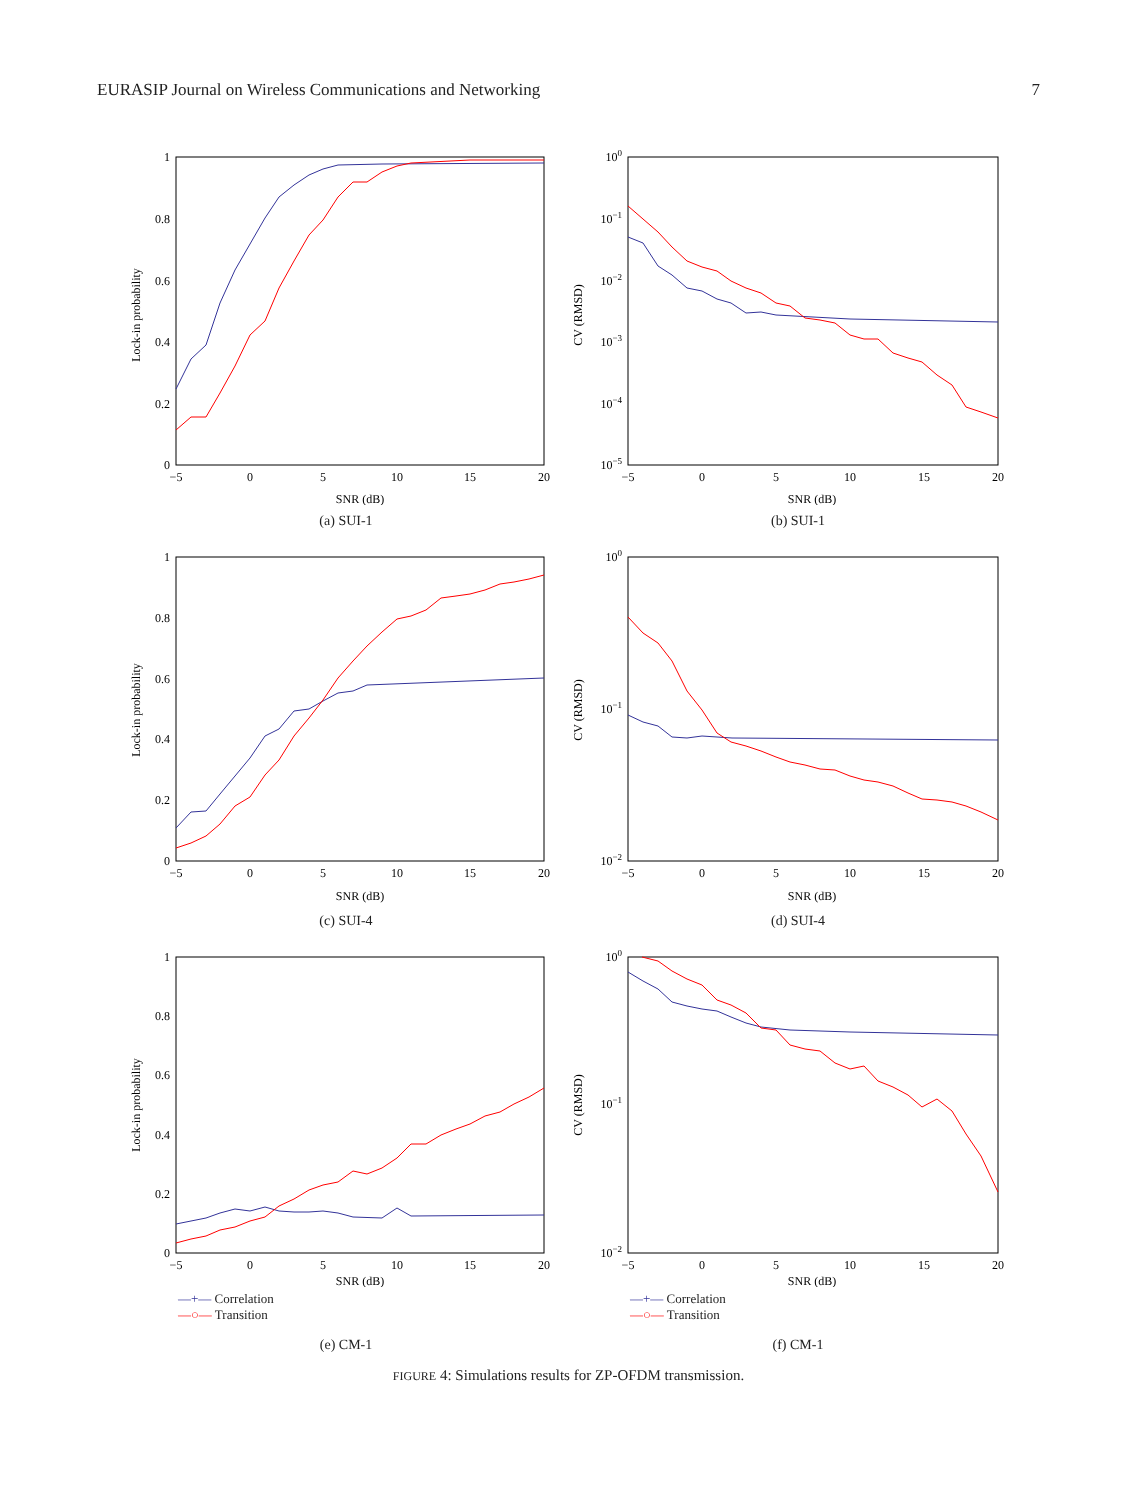EURASIP Journal on Wireless Communications and Networking 7
1
0.8
0.6
0.4
0.2
0
−5
0
5
10
15
20
SNR (dB)
Lock-in probability
(a) SUI-1
100
10−1
10−2
10−3
10−4
10−5
−5
0
5
10
15
20
SNR (dB)
CV (RMSD)
(b) SUI-1
1
0.8
0.6
0.4
0.2
0
−5
0
5
10
15
20
SNR (dB)
Lock-in probability
(c) SUI-4
100
10−1
10−2
−5
0
5
10
15
20
SNR (dB)
CV (RMSD)
(d) SUI-4
1
0.8
0.6
0.4
0.2
0
−5
0
5
10
15
20
SNR (dB)
Lock-in probability
—+— Correlation
—○— Transition
(e) CM-1
100
10−1
10−2
−5
0
5
10
15
20
SNR (dB)
CV (RMSD)
—+— Correlation
—○— Transition
(f) CM-1
FIGURE 4: Simulations results for ZP-OFDM transmission.